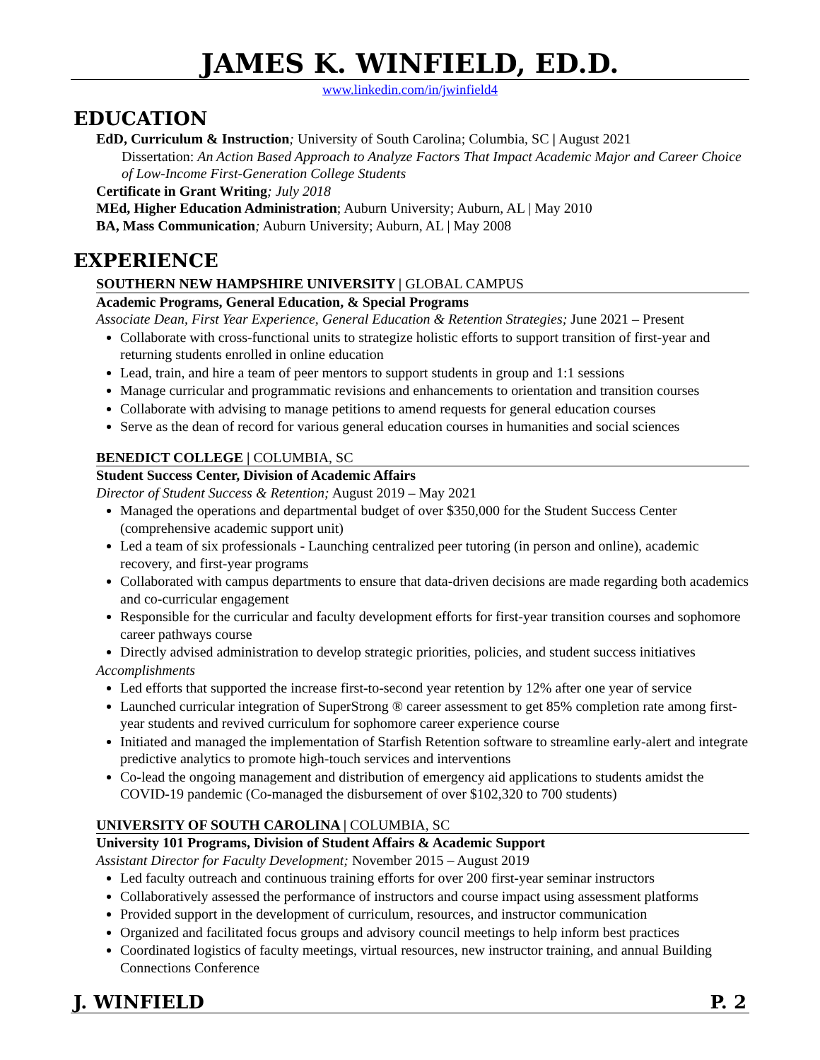JAMES K. WINFIELD, ED.D.
www.linkedin.com/in/jwinfield4
EDUCATION
EdD, Curriculum & Instruction; University of South Carolina; Columbia, SC | August 2021
Dissertation: An Action Based Approach to Analyze Factors That Impact Academic Major and Career Choice of Low-Income First-Generation College Students
Certificate in Grant Writing; July 2018
MEd, Higher Education Administration; Auburn University; Auburn, AL | May 2010
BA, Mass Communication; Auburn University; Auburn, AL | May 2008
EXPERIENCE
SOUTHERN NEW HAMPSHIRE UNIVERSITY | GLOBAL CAMPUS
Academic Programs, General Education, & Special Programs
Associate Dean, First Year Experience, General Education & Retention Strategies; June 2021 – Present
Collaborate with cross-functional units to strategize holistic efforts to support transition of first-year and returning students enrolled in online education
Lead, train, and hire a team of peer mentors to support students in group and 1:1 sessions
Manage curricular and programmatic revisions and enhancements to orientation and transition courses
Collaborate with advising to manage petitions to amend requests for general education courses
Serve as the dean of record for various general education courses in humanities and social sciences
BENEDICT COLLEGE | COLUMBIA, SC
Student Success Center, Division of Academic Affairs
Director of Student Success & Retention; August 2019 – May 2021
Managed the operations and departmental budget of over $350,000 for the Student Success Center (comprehensive academic support unit)
Led a team of six professionals - Launching centralized peer tutoring (in person and online), academic recovery, and first-year programs
Collaborated with campus departments to ensure that data-driven decisions are made regarding both academics and co-curricular engagement
Responsible for the curricular and faculty development efforts for first-year transition courses and sophomore career pathways course
Directly advised administration to develop strategic priorities, policies, and student success initiatives
Accomplishments
Led efforts that supported the increase first-to-second year retention by 12% after one year of service
Launched curricular integration of SuperStrong ® career assessment to get 85% completion rate among first-year students and revived curriculum for sophomore career experience course
Initiated and managed the implementation of Starfish Retention software to streamline early-alert and integrate predictive analytics to promote high-touch services and interventions
Co-lead the ongoing management and distribution of emergency aid applications to students amidst the COVID-19 pandemic (Co-managed the disbursement of over $102,320 to 700 students)
UNIVERSITY OF SOUTH CAROLINA | COLUMBIA, SC
University 101 Programs, Division of Student Affairs & Academic Support
Assistant Director for Faculty Development; November 2015 – August 2019
Led faculty outreach and continuous training efforts for over 200 first-year seminar instructors
Collaboratively assessed the performance of instructors and course impact using assessment platforms
Provided support in the development of curriculum, resources, and instructor communication
Organized and facilitated focus groups and advisory council meetings to help inform best practices
Coordinated logistics of faculty meetings, virtual resources, new instructor training, and annual Building Connections Conference
J. WINFIELD P. 2